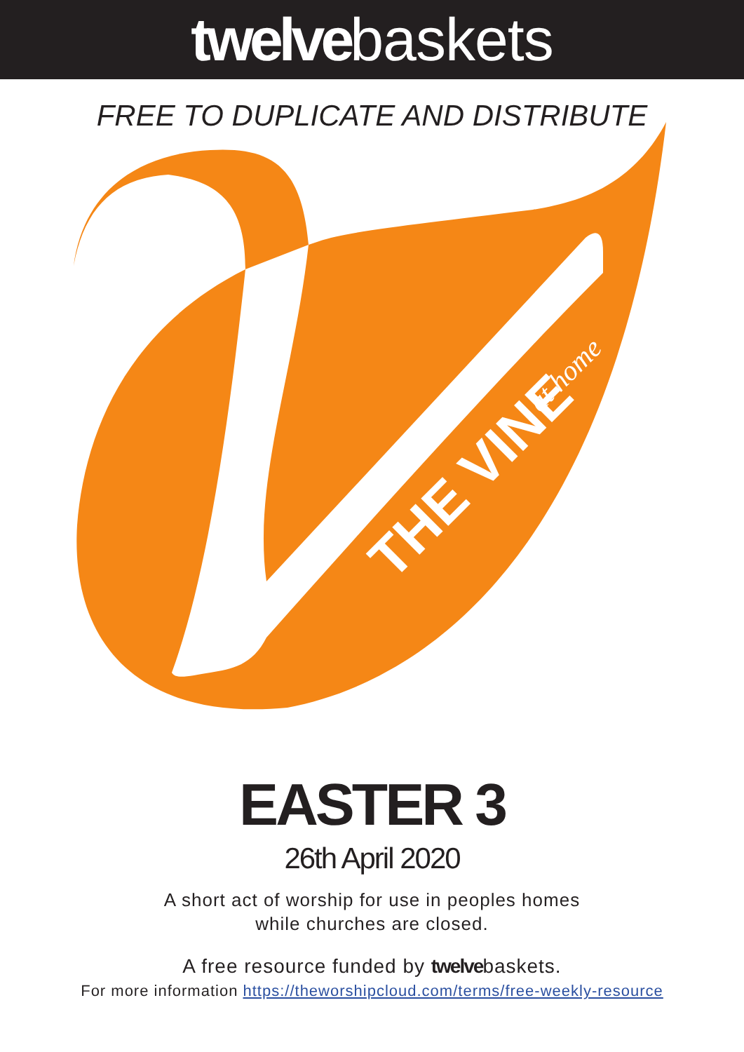twelvebaskets
FREE TO DUPLICATE AND DISTRIBUTE
THE VINE
at home
EASTER 3
26th April 2020
A short act of worship for use in peoples homes
while churches are closed.
A free resource funded by twelvebaskets.
For more information https://theworshipcloud.com/terms/free-weekly-resource